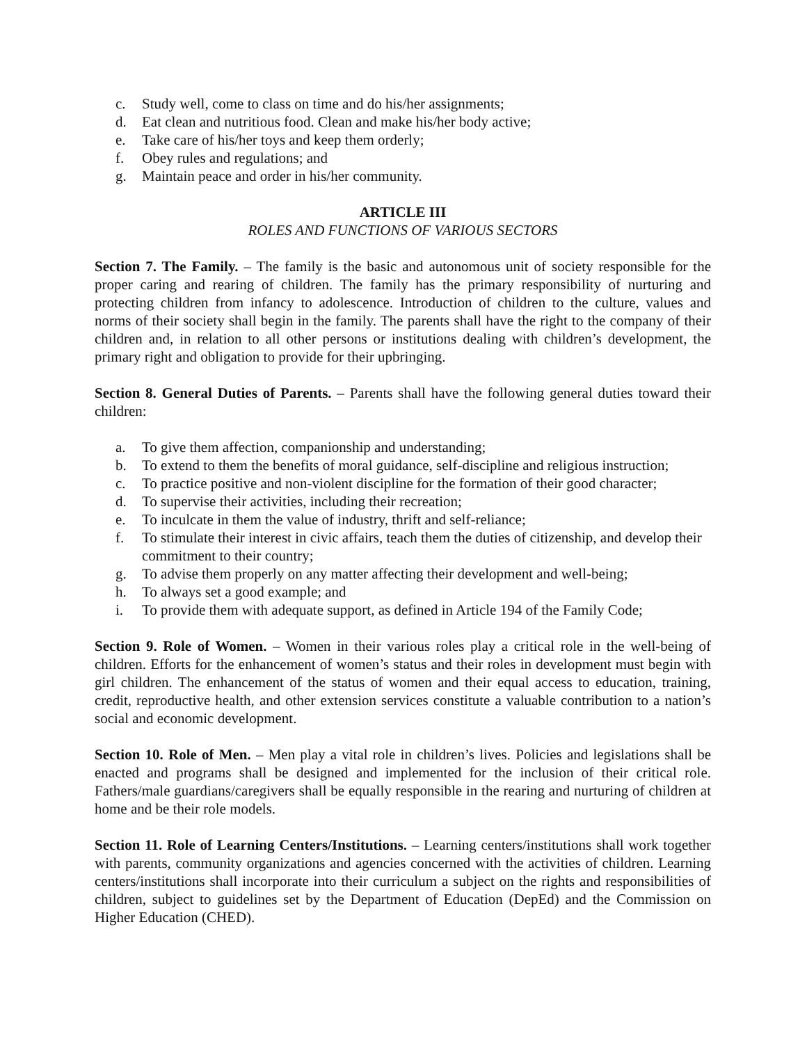c. Study well, come to class on time and do his/her assignments;
d. Eat clean and nutritious food. Clean and make his/her body active;
e. Take care of his/her toys and keep them orderly;
f. Obey rules and regulations; and
g. Maintain peace and order in his/her community.
ARTICLE III
ROLES AND FUNCTIONS OF VARIOUS SECTORS
Section 7. The Family. – The family is the basic and autonomous unit of society responsible for the proper caring and rearing of children. The family has the primary responsibility of nurturing and protecting children from infancy to adolescence. Introduction of children to the culture, values and norms of their society shall begin in the family. The parents shall have the right to the company of their children and, in relation to all other persons or institutions dealing with children’s development, the primary right and obligation to provide for their upbringing.
Section 8. General Duties of Parents. – Parents shall have the following general duties toward their children:
a. To give them affection, companionship and understanding;
b. To extend to them the benefits of moral guidance, self-discipline and religious instruction;
c. To practice positive and non-violent discipline for the formation of their good character;
d. To supervise their activities, including their recreation;
e. To inculcate in them the value of industry, thrift and self-reliance;
f. To stimulate their interest in civic affairs, teach them the duties of citizenship, and develop their commitment to their country;
g. To advise them properly on any matter affecting their development and well-being;
h. To always set a good example; and
i. To provide them with adequate support, as defined in Article 194 of the Family Code;
Section 9. Role of Women. – Women in their various roles play a critical role in the well-being of children. Efforts for the enhancement of women’s status and their roles in development must begin with girl children. The enhancement of the status of women and their equal access to education, training, credit, reproductive health, and other extension services constitute a valuable contribution to a nation’s social and economic development.
Section 10. Role of Men. – Men play a vital role in children’s lives. Policies and legislations shall be enacted and programs shall be designed and implemented for the inclusion of their critical role. Fathers/male guardians/caregivers shall be equally responsible in the rearing and nurturing of children at home and be their role models.
Section 11. Role of Learning Centers/Institutions. – Learning centers/institutions shall work together with parents, community organizations and agencies concerned with the activities of children. Learning centers/institutions shall incorporate into their curriculum a subject on the rights and responsibilities of children, subject to guidelines set by the Department of Education (DepEd) and the Commission on Higher Education (CHED).